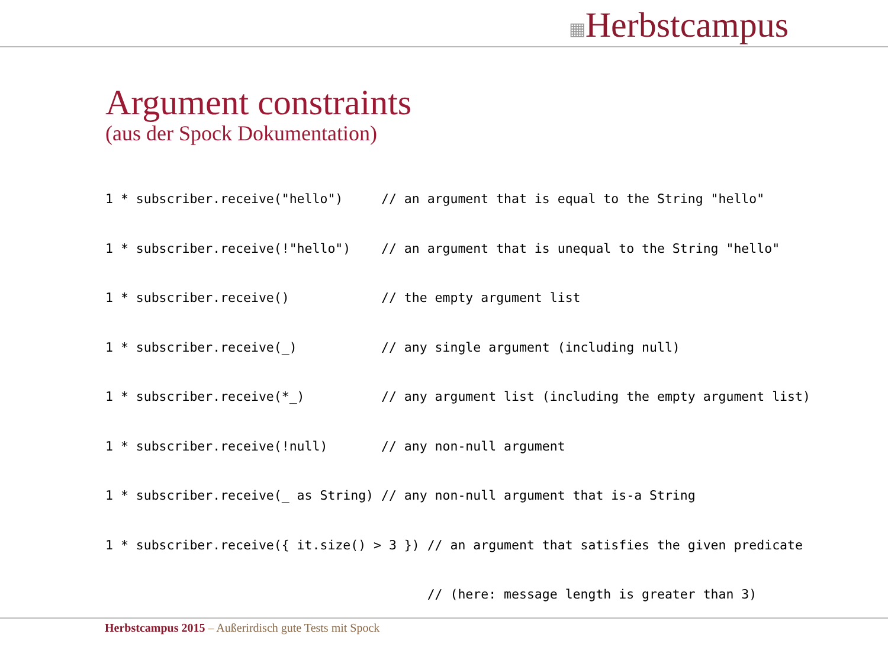▦Herbstcampus
Argument constraints
(aus der Spock Dokumentation)
1 * subscriber.receive("hello")     // an argument that is equal to the String "hello"
1 * subscriber.receive(!"hello")    // an argument that is unequal to the String "hello"
1 * subscriber.receive()            // the empty argument list
1 * subscriber.receive(_)           // any single argument (including null)
1 * subscriber.receive(*_)          // any argument list (including the empty argument list)
1 * subscriber.receive(!null)       // any non-null argument
1 * subscriber.receive(_ as String) // any non-null argument that is-a String
1 * subscriber.receive({ it.size() > 3 }) // an argument that satisfies the given predicate
                                          // (here: message length is greater than 3)
Herbstcampus 2015 – Außerirdisch gute Tests mit Spock